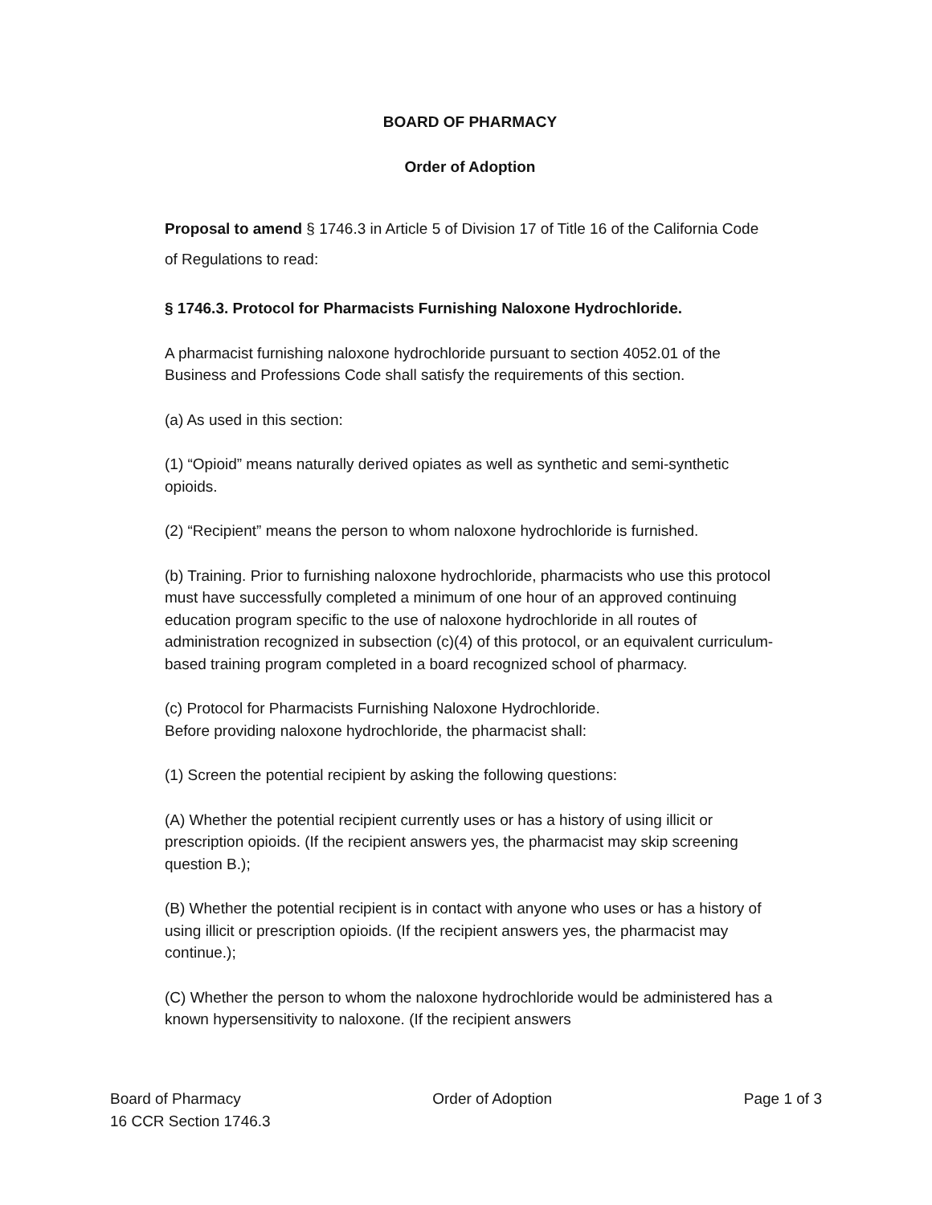BOARD OF PHARMACY
Order of Adoption
Proposal to amend § 1746.3 in Article 5 of Division 17 of Title 16 of the California Code of Regulations to read:
§ 1746.3. Protocol for Pharmacists Furnishing Naloxone Hydrochloride.
A pharmacist furnishing naloxone hydrochloride pursuant to section 4052.01 of the Business and Professions Code shall satisfy the requirements of this section.
(a) As used in this section:
(1) “Opioid” means naturally derived opiates as well as synthetic and semi-synthetic opioids.
(2) “Recipient” means the person to whom naloxone hydrochloride is furnished.
(b) Training. Prior to furnishing naloxone hydrochloride, pharmacists who use this protocol must have successfully completed a minimum of one hour of an approved continuing education program specific to the use of naloxone hydrochloride in all routes of administration recognized in subsection (c)(4) of this protocol, or an equivalent curriculum-based training program completed in a board recognized school of pharmacy.
(c) Protocol for Pharmacists Furnishing Naloxone Hydrochloride.
Before providing naloxone hydrochloride, the pharmacist shall:
(1) Screen the potential recipient by asking the following questions:
(A) Whether the potential recipient currently uses or has a history of using illicit or prescription opioids. (If the recipient answers yes, the pharmacist may skip screening question B.);
(B) Whether the potential recipient is in contact with anyone who uses or has a history of using illicit or prescription opioids. (If the recipient answers yes, the pharmacist may continue.);
(C) Whether the person to whom the naloxone hydrochloride would be administered has a known hypersensitivity to naloxone. (If the recipient answers
Board of Pharmacy Order of Adoption Page 1 of 3
16 CCR Section 1746.3